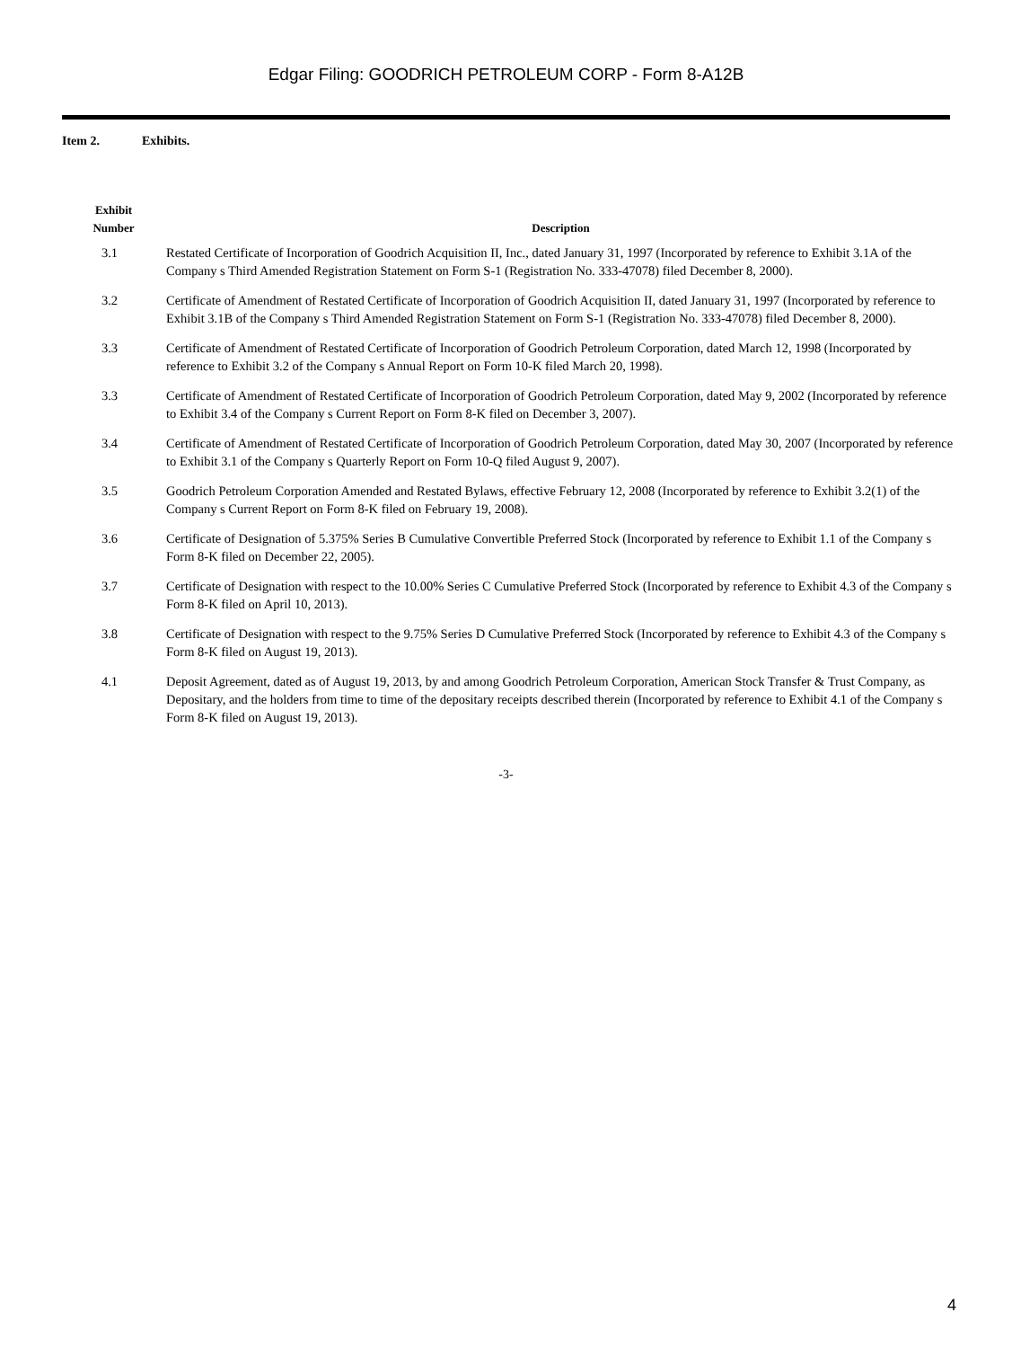Edgar Filing: GOODRICH PETROLEUM CORP - Form 8-A12B
Item 2. Exhibits.
| Exhibit Number | Description |
| --- | --- |
| 3.1 | Restated Certificate of Incorporation of Goodrich Acquisition II, Inc., dated January 31, 1997 (Incorporated by reference to Exhibit 3.1A of the Company s Third Amended Registration Statement on Form S-1 (Registration No. 333-47078) filed December 8, 2000). |
| 3.2 | Certificate of Amendment of Restated Certificate of Incorporation of Goodrich Acquisition II, dated January 31, 1997 (Incorporated by reference to Exhibit 3.1B of the Company s Third Amended Registration Statement on Form S-1 (Registration No. 333-47078) filed December 8, 2000). |
| 3.3 | Certificate of Amendment of Restated Certificate of Incorporation of Goodrich Petroleum Corporation, dated March 12, 1998 (Incorporated by reference to Exhibit 3.2 of the Company s Annual Report on Form 10-K filed March 20, 1998). |
| 3.3 | Certificate of Amendment of Restated Certificate of Incorporation of Goodrich Petroleum Corporation, dated May 9, 2002 (Incorporated by reference to Exhibit 3.4 of the Company s Current Report on Form 8-K filed on December 3, 2007). |
| 3.4 | Certificate of Amendment of Restated Certificate of Incorporation of Goodrich Petroleum Corporation, dated May 30, 2007 (Incorporated by reference to Exhibit 3.1 of the Company s Quarterly Report on Form 10-Q filed August 9, 2007). |
| 3.5 | Goodrich Petroleum Corporation Amended and Restated Bylaws, effective February 12, 2008 (Incorporated by reference to Exhibit 3.2(1) of the Company s Current Report on Form 8-K filed on February 19, 2008). |
| 3.6 | Certificate of Designation of 5.375% Series B Cumulative Convertible Preferred Stock (Incorporated by reference to Exhibit 1.1 of the Company s Form 8-K filed on December 22, 2005). |
| 3.7 | Certificate of Designation with respect to the 10.00% Series C Cumulative Preferred Stock (Incorporated by reference to Exhibit 4.3 of the Company s Form 8-K filed on April 10, 2013). |
| 3.8 | Certificate of Designation with respect to the 9.75% Series D Cumulative Preferred Stock (Incorporated by reference to Exhibit 4.3 of the Company s Form 8-K filed on August 19, 2013). |
| 4.1 | Deposit Agreement, dated as of August 19, 2013, by and among Goodrich Petroleum Corporation, American Stock Transfer & Trust Company, as Depositary, and the holders from time to time of the depositary receipts described therein (Incorporated by reference to Exhibit 4.1 of the Company s Form 8-K filed on August 19, 2013). |
-3-
4